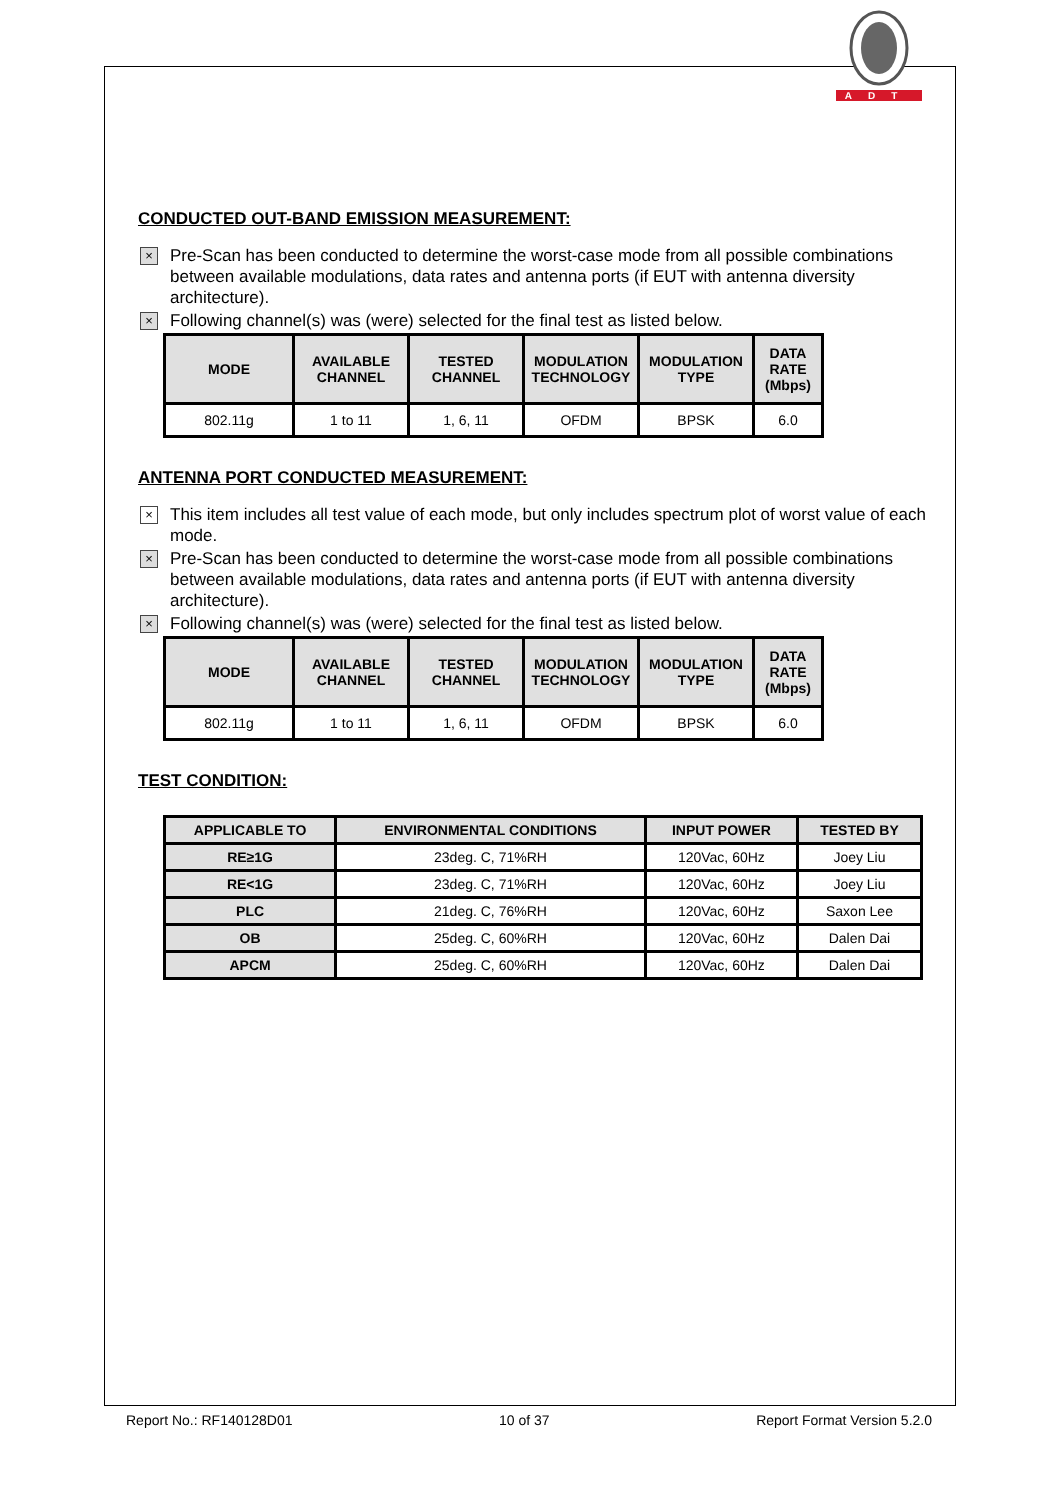ADT
CONDUCTED OUT-BAND EMISSION MEASUREMENT:
× Pre-Scan has been conducted to determine the worst-case mode from all possible combinations between available modulations, data rates and antenna ports (if EUT with antenna diversity architecture).
× Following channel(s) was (were) selected for the final test as listed below.
| MODE | AVAILABLE CHANNEL | TESTED CHANNEL | MODULATION TECHNOLOGY | MODULATION TYPE | DATA RATE (Mbps) |
| --- | --- | --- | --- | --- | --- |
| 802.11g | 1 to 11 | 1, 6, 11 | OFDM | BPSK | 6.0 |
ANTENNA PORT CONDUCTED MEASUREMENT:
× This item includes all test value of each mode, but only includes spectrum plot of worst value of each mode.
× Pre-Scan has been conducted to determine the worst-case mode from all possible combinations between available modulations, data rates and antenna ports (if EUT with antenna diversity architecture).
× Following channel(s) was (were) selected for the final test as listed below.
| MODE | AVAILABLE CHANNEL | TESTED CHANNEL | MODULATION TECHNOLOGY | MODULATION TYPE | DATA RATE (Mbps) |
| --- | --- | --- | --- | --- | --- |
| 802.11g | 1 to 11 | 1, 6, 11 | OFDM | BPSK | 6.0 |
TEST CONDITION:
| APPLICABLE TO | ENVIRONMENTAL CONDITIONS | INPUT POWER | TESTED BY |
| --- | --- | --- | --- |
| RE≥1G | 23deg. C, 71%RH | 120Vac, 60Hz | Joey Liu |
| RE<1G | 23deg. C, 71%RH | 120Vac, 60Hz | Joey Liu |
| PLC | 21deg. C, 76%RH | 120Vac, 60Hz | Saxon Lee |
| OB | 25deg. C, 60%RH | 120Vac, 60Hz | Dalen Dai |
| APCM | 25deg. C, 60%RH | 120Vac, 60Hz | Dalen Dai |
Report No.: RF140128D01 10 of 37 Report Format Version 5.2.0